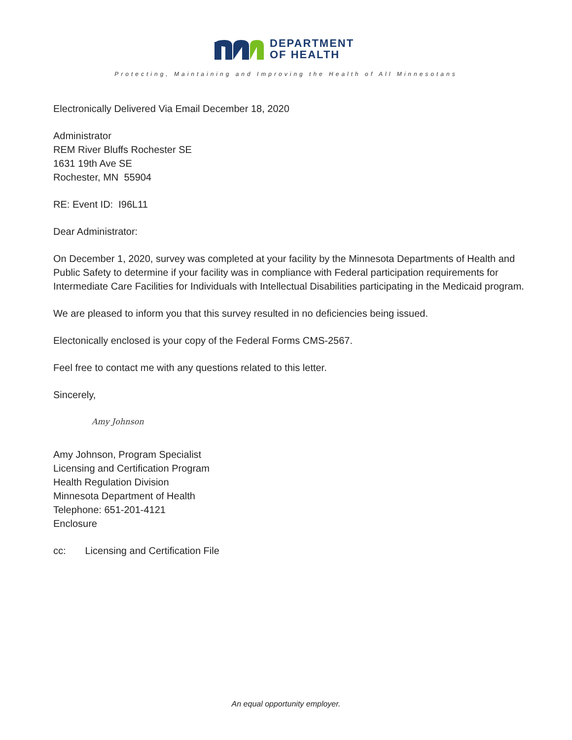DEPARTMENT
OF HEALTH
Protecting, Maintaining and Improving the Health of All Minnesotans
Electronically Delivered Via Email December 18, 2020
Administrator
REM River Bluffs Rochester SE
1631 19th Ave SE
Rochester, MN 55904
RE: Event ID: I96L11
Dear Administrator:
On December 1, 2020, survey was completed at your facility by the Minnesota Departments of Health and Public Safety to determine if your facility was in compliance with Federal participation requirements for Intermediate Care Facilities for Individuals with Intellectual Disabilities participating in the Medicaid program.
We are pleased to inform you that this survey resulted in no deficiencies being issued.
Electonically enclosed is your copy of the Federal Forms CMS-2567.
Feel free to contact me with any questions related to this letter.
Sincerely,
Amy Johnson
Amy Johnson, Program Specialist
Licensing and Certification Program
Health Regulation Division
Minnesota Department of Health
Telephone: 651-201-4121
Enclosure
cc: Licensing and Certification File
An equal opportunity employer.